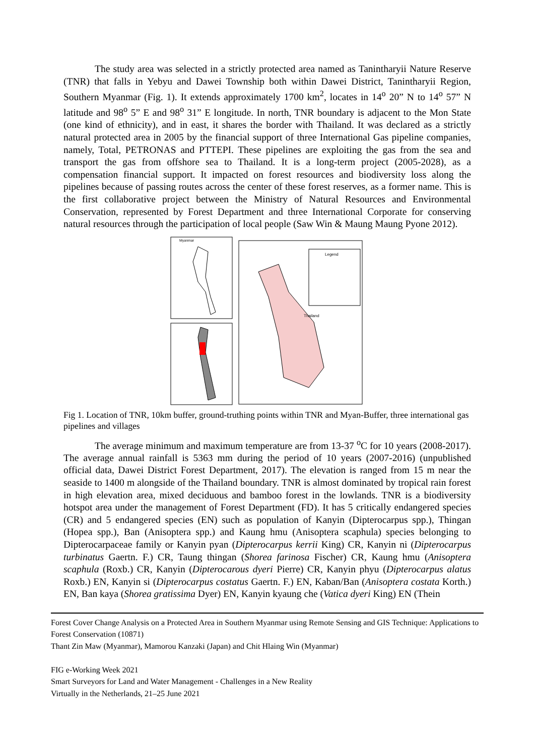The study area was selected in a strictly protected area named as Tanintharyii Nature Reserve (TNR) that falls in Yebyu and Dawei Township both within Dawei District, Tanintharyii Region, Southern Myanmar (Fig. 1). It extends approximately 1700 km<sup>2</sup>, locates in 14<sup>o</sup> 20” N to 14<sup>o</sup> 57” N latitude and 98<sup>o</sup> 5” E and 98<sup>o</sup> 31” E longitude. In north, TNR boundary is adjacent to the Mon State (one kind of ethnicity), and in east, it shares the border with Thailand. It was declared as a strictly natural protected area in 2005 by the financial support of three International Gas pipeline companies, namely, Total, PETRONAS and PTTEPI. These pipelines are exploiting the gas from the sea and transport the gas from offshore sea to Thailand. It is a long-term project (2005-2028), as a compensation financial support. It impacted on forest resources and biodiversity loss along the pipelines because of passing routes across the center of these forest reserves, as a former name. This is the first collaborative project between the Ministry of Natural Resources and Environmental Conservation, represented by Forest Department and three International Corporate for conserving natural resources through the participation of local people (Saw Win & Maung Maung Pyone 2012).
Myanmar
Legend
Thailand
Fig 1. Location of TNR, 10km buffer, ground-truthing points within TNR and Myan-Buffer, three international gas pipelines and villages
The average minimum and maximum temperature are from 13-37 <sup>o</sup>C for 10 years (2008-2017). The average annual rainfall is 5363 mm during the period of 10 years (2007-2016) (unpublished official data, Dawei District Forest Department, 2017). The elevation is ranged from 15 m near the seaside to 1400 m alongside of the Thailand boundary. TNR is almost dominated by tropical rain forest in high elevation area, mixed deciduous and bamboo forest in the lowlands. TNR is a biodiversity hotspot area under the management of Forest Department (FD). It has 5 critically endangered species (CR) and 5 endangered species (EN) such as population of Kanyin (Dipterocarpus spp.), Thingan (Hopea spp.), Ban (Anisoptera spp.) and Kaung hmu (Anisoptera scaphula) species belonging to Dipterocarpaceae family or Kanyin pyan (Dipterocarpus kerrii King) CR, Kanyin ni (Dipterocarpus turbinatus Gaertn. F.) CR, Taung thingan (Shorea farinosa Fischer) CR, Kaung hmu (Anisoptera scaphula (Roxb.) CR, Kanyin (Dipterocarous dyeri Pierre) CR, Kanyin phyu (Dipterocarpus alatus Roxb.) EN, Kanyin si (Dipterocarpus costatus Gaertn. F.) EN, Kaban/Ban (Anisoptera costata Korth.) EN, Ban kaya (Shorea gratissima Dyer) EN, Kanyin kyaung che (Vatica dyeri King) EN (Thein
Forest Cover Change Analysis on a Protected Area in Southern Myanmar using Remote Sensing and GIS Technique: Applications to Forest Conservation (10871)
Thant Zin Maw (Myanmar), Mamorou Kanzaki (Japan) and Chit Hlaing Win (Myanmar)
FIG e-Working Week 2021
Smart Surveyors for Land and Water Management - Challenges in a New Reality
Virtually in the Netherlands, 21–25 June 2021